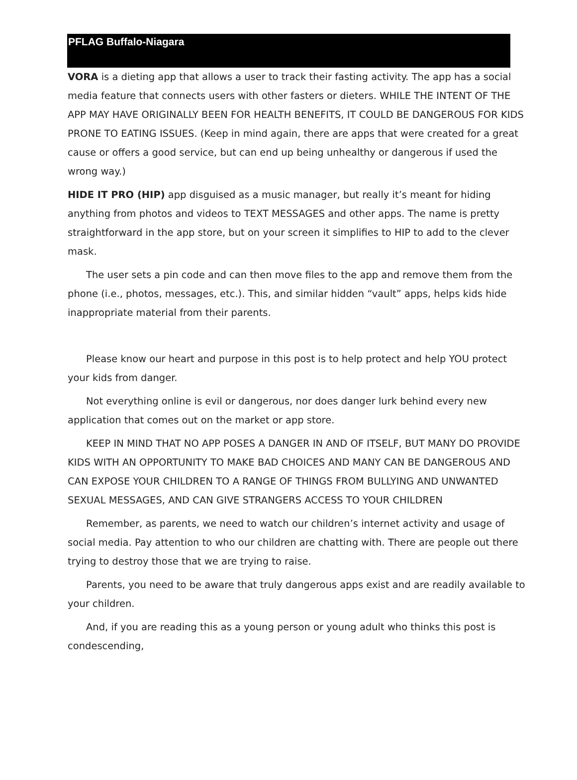PFLAG Buffalo-Niagara
VORA is a dieting app that allows a user to track their fasting activity. The app has a social media feature that connects users with other fasters or dieters. WHILE THE INTENT OF THE APP MAY HAVE ORIGINALLY BEEN FOR HEALTH BENEFITS, IT COULD BE DANGEROUS FOR KIDS PRONE TO EATING ISSUES. (Keep in mind again, there are apps that were created for a great cause or offers a good service, but can end up being unhealthy or dangerous if used the wrong way.)
HIDE IT PRO (HIP) app disguised as a music manager, but really it’s meant for hiding anything from photos and videos to TEXT MESSAGES and other apps. The name is pretty straightforward in the app store, but on your screen it simplifies to HIP to add to the clever mask.
The user sets a pin code and can then move files to the app and remove them from the phone (i.e., photos, messages, etc.). This, and similar hidden “vault” apps, helps kids hide inappropriate material from their parents.
Please know our heart and purpose in this post is to help protect and help YOU protect your kids from danger.
Not everything online is evil or dangerous, nor does danger lurk behind every new application that comes out on the market or app store.
KEEP IN MIND THAT NO APP POSES A DANGER IN AND OF ITSELF, BUT MANY DO PROVIDE KIDS WITH AN OPPORTUNITY TO MAKE BAD CHOICES AND MANY CAN BE DANGEROUS AND CAN EXPOSE YOUR CHILDREN TO A RANGE OF THINGS FROM BULLYING AND UNWANTED SEXUAL MESSAGES, AND CAN GIVE STRANGERS ACCESS TO YOUR CHILDREN
Remember, as parents, we need to watch our children’s internet activity and usage of social media. Pay attention to who our children are chatting with. There are people out there trying to destroy those that we are trying to raise.
Parents, you need to be aware that truly dangerous apps exist and are readily available to your children.
And, if you are reading this as a young person or young adult who thinks this post is condescending,